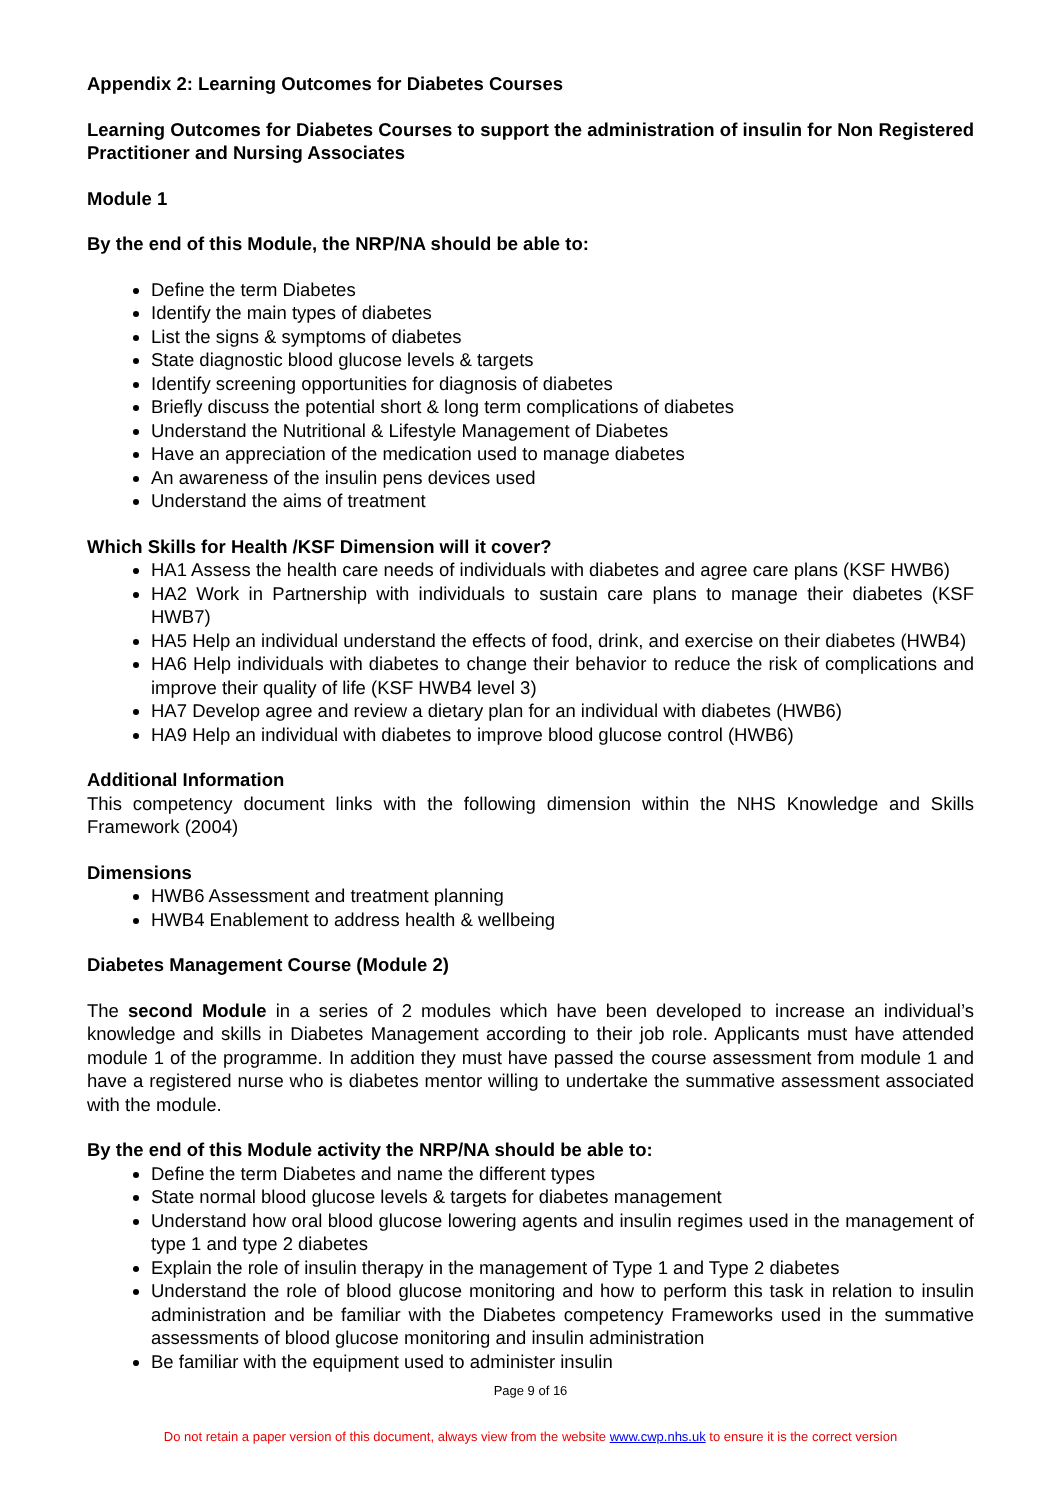Appendix 2: Learning Outcomes for Diabetes Courses
Learning Outcomes for Diabetes Courses to support the administration of insulin for Non Registered Practitioner and Nursing Associates
Module 1
By the end of this Module, the NRP/NA should be able to:
Define the term Diabetes
Identify the main types of diabetes
List the signs & symptoms of diabetes
State diagnostic blood glucose levels & targets
Identify screening opportunities for diagnosis of diabetes
Briefly discuss the potential short & long term complications of diabetes
Understand the Nutritional & Lifestyle Management of Diabetes
Have an appreciation of the medication used to manage diabetes
An awareness of the insulin pens devices used
Understand the aims of treatment
Which Skills for Health /KSF Dimension will it cover?
HA1 Assess the health care needs of individuals with diabetes and agree care plans (KSF HWB6)
HA2 Work in Partnership with individuals to sustain care plans to manage their diabetes (KSF HWB7)
HA5 Help an individual understand the effects of food, drink, and exercise on their diabetes (HWB4)
HA6 Help individuals with diabetes to change their behavior to reduce the risk of complications and improve their quality of life (KSF HWB4 level 3)
HA7 Develop agree and review a dietary plan for an individual with diabetes (HWB6)
HA9 Help an individual with diabetes to improve blood glucose control (HWB6)
Additional Information
This competency document links with the following dimension within the NHS Knowledge and Skills Framework (2004)
Dimensions
HWB6 Assessment and treatment planning
HWB4 Enablement to address health & wellbeing
Diabetes Management Course (Module 2)
The second Module in a series of 2 modules which have been developed to increase an individual’s knowledge and skills in Diabetes Management according to their job role. Applicants must have attended module 1 of the programme. In addition they must have passed the course assessment from module 1 and have a registered nurse who is diabetes mentor willing to undertake the summative assessment associated with the module.
By the end of this Module activity the NRP/NA should be able to:
Define the term Diabetes and name the different types
State normal blood glucose levels & targets for diabetes management
Understand how oral blood glucose lowering agents and insulin regimes used in the management of type 1 and type 2 diabetes
Explain the role of insulin therapy in the management of Type 1 and Type 2 diabetes
Understand the role of blood glucose monitoring and how to perform this task in relation to insulin administration and be familiar with the Diabetes competency Frameworks used in the summative assessments of blood glucose monitoring and insulin administration
Be familiar with the equipment used to administer insulin
Page 9 of 16
Do not retain a paper version of this document, always view from the website www.cwp.nhs.uk to ensure it is the correct version